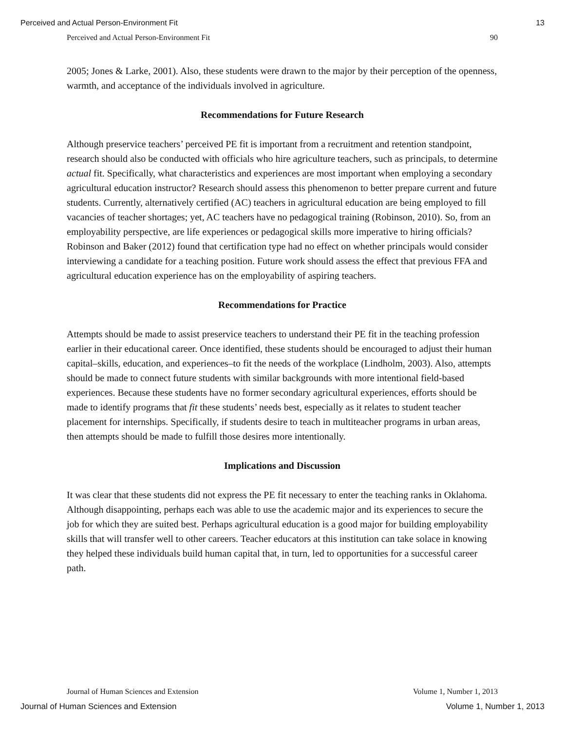Perceived and Actual Person-Environment Fit 13
Perceived and Actual Person-Environment Fit 90
2005; Jones & Larke, 2001). Also, these students were drawn to the major by their perception of the openness, warmth, and acceptance of the individuals involved in agriculture.
Recommendations for Future Research
Although preservice teachers’ perceived PE fit is important from a recruitment and retention standpoint, research should also be conducted with officials who hire agriculture teachers, such as principals, to determine actual fit. Specifically, what characteristics and experiences are most important when employing a secondary agricultural education instructor? Research should assess this phenomenon to better prepare current and future students. Currently, alternatively certified (AC) teachers in agricultural education are being employed to fill vacancies of teacher shortages; yet, AC teachers have no pedagogical training (Robinson, 2010). So, from an employability perspective, are life experiences or pedagogical skills more imperative to hiring officials? Robinson and Baker (2012) found that certification type had no effect on whether principals would consider interviewing a candidate for a teaching position. Future work should assess the effect that previous FFA and agricultural education experience has on the employability of aspiring teachers.
Recommendations for Practice
Attempts should be made to assist preservice teachers to understand their PE fit in the teaching profession earlier in their educational career. Once identified, these students should be encouraged to adjust their human capital–skills, education, and experiences–to fit the needs of the workplace (Lindholm, 2003). Also, attempts should be made to connect future students with similar backgrounds with more intentional field-based experiences. Because these students have no former secondary agricultural experiences, efforts should be made to identify programs that fit these students’ needs best, especially as it relates to student teacher placement for internships. Specifically, if students desire to teach in multiteacher programs in urban areas, then attempts should be made to fulfill those desires more intentionally.
Implications and Discussion
It was clear that these students did not express the PE fit necessary to enter the teaching ranks in Oklahoma. Although disappointing, perhaps each was able to use the academic major and its experiences to secure the job for which they are suited best. Perhaps agricultural education is a good major for building employability skills that will transfer well to other careers. Teacher educators at this institution can take solace in knowing they helped these individuals build human capital that, in turn, led to opportunities for a successful career path.
Journal of Human Sciences and Extension Volume 1, Number 1, 2013
Journal of Human Sciences and Extension Volume 1, Number 1, 2013